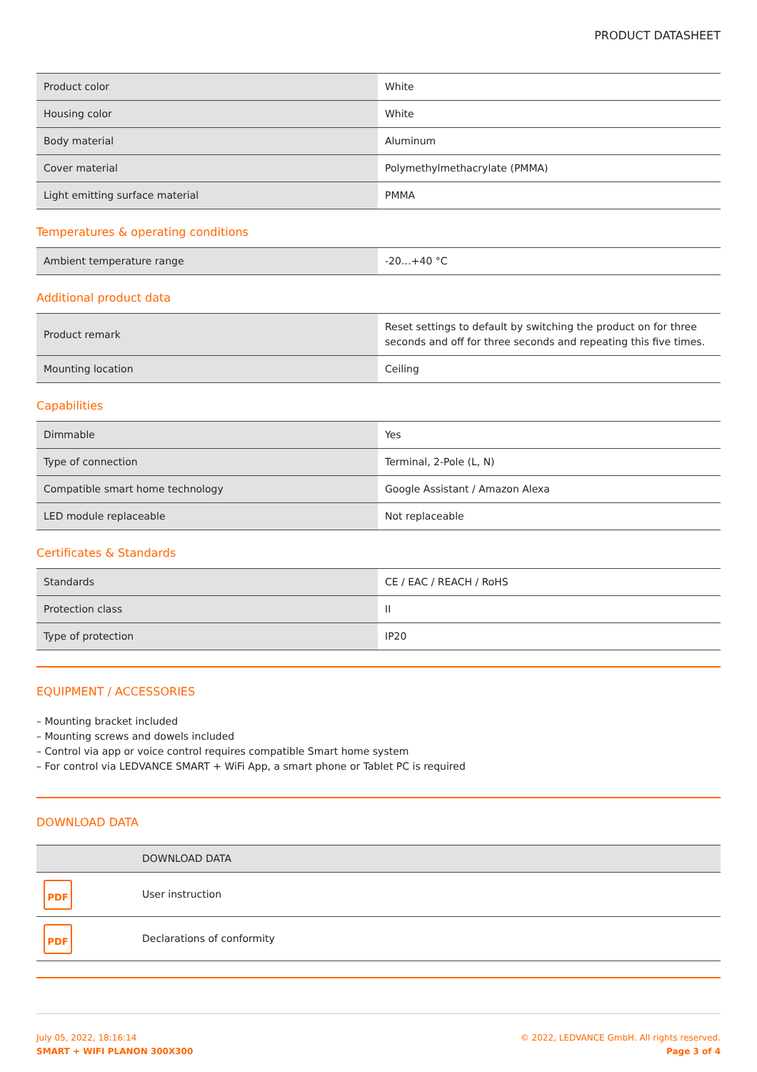PRODUCT DATASHEET
| Product color | White |
| Housing color | White |
| Body material | Aluminum |
| Cover material | Polymethylmethacrylate (PMMA) |
| Light emitting surface material | PMMA |
Temperatures & operating conditions
| Ambient temperature range | -20…+40 °C |
Additional product data
| Product remark | Reset settings to default by switching the product on for three seconds and off for three seconds and repeating this five times. |
| Mounting location | Ceiling |
Capabilities
| Dimmable | Yes |
| Type of connection | Terminal, 2-Pole (L, N) |
| Compatible smart home technology | Google Assistant / Amazon Alexa |
| LED module replaceable | Not replaceable |
Certificates & Standards
| Standards | CE / EAC / REACH / RoHS |
| Protection class | II |
| Type of protection | IP20 |
EQUIPMENT / ACCESSORIES
– Mounting bracket included
– Mounting screws and dowels included
– Control via app or voice control requires compatible Smart home system
– For control via LEDVANCE SMART + WiFi App, a smart phone or Tablet PC is required
DOWNLOAD DATA
| | DOWNLOAD DATA |
| PDF | User instruction |
| PDF | Declarations of conformity |
July 05, 2022, 18:16:14
SMART + WIFI PLANON 300X300
© 2022, LEDVANCE GmbH. All rights reserved.
Page 3 of 4